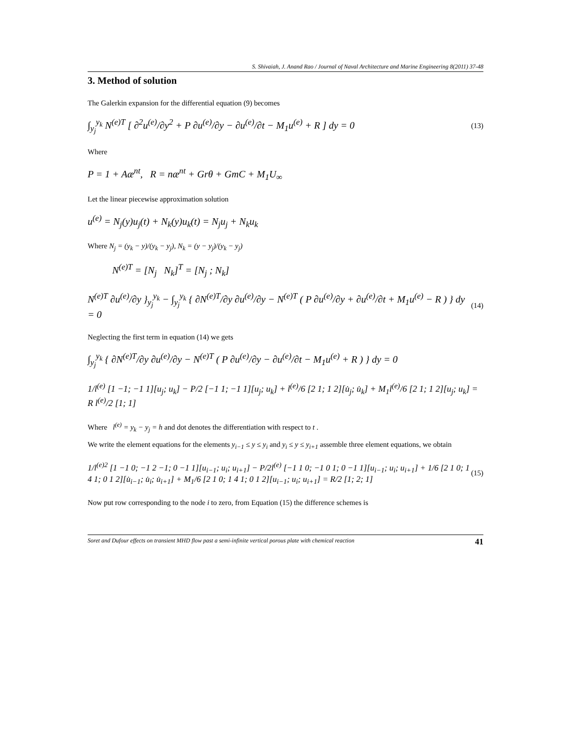S. Shivaiah, J. Anand Rao / Journal of Naval Architecture and Marine Engineering 8(2011) 37-48
3. Method of solution
The Galerkin expansion for the differential equation (9) becomes
∫<sub>y<sub>j</sub></sub><sup>y<sub>k</sub></sup> N<sup>(e)T</sup> [ ∂<sup>2</sup>u<sup>(e)</sup>/∂y<sup>2</sup> + P ∂u<sup>(e)</sup>/∂y − ∂u<sup>(e)</sup>/∂t − M<sub>1</sub>u<sup>(e)</sup> + R ] dy = 0 (13)
Where
P = 1 + Aæ<sup>nt</sup>, R = næ<sup>nt</sup> + Grθ + GmC + M<sub>1</sub>U<sub>∞</sub>
Let the linear piecewise approximation solution
u<sup>(e)</sup> = N<sub>j</sub>(y)u<sub>j</sub>(t) + N<sub>k</sub>(y)u<sub>k</sub>(t) = N<sub>j</sub>u<sub>j</sub> + N<sub>k</sub>u<sub>k</sub>
Where N<sub>j</sub> = (y<sub>k</sub> − y)/(y<sub>k</sub> − y<sub>j</sub>), N<sub>k</sub> = (y − y<sub>j</sub>)/(y<sub>k</sub> − y<sub>j</sub>)
N<sup>(e)T</sup> = [N<sub>j</sub> N<sub>k</sub>]<sup>T</sup> = [N<sub>j</sub> ; N<sub>k</sub>]
N<sup>(e)T</sup> ∂u<sup>(e)</sup>/∂y }<sub>y<sub>j</sub></sub><sup>y<sub>k</sub></sup> − ∫<sub>y<sub>j</sub></sub><sup>y<sub>k</sub></sup> { ∂N<sup>(e)T</sup>/∂y ∂u<sup>(e)</sup>/∂y − N<sup>(e)T</sup> ( P ∂u<sup>(e)</sup>/∂y + ∂u<sup>(e)</sup>/∂t + M<sub>1</sub>u<sup>(e)</sup> − R ) } dy = 0 (14)
Neglecting the first term in equation (14) we gets
∫<sub>y<sub>j</sub></sub><sup>y<sub>k</sub></sup> { ∂N<sup>(e)T</sup>/∂y ∂u<sup>(e)</sup>/∂y − N<sup>(e)T</sup> ( P ∂u<sup>(e)</sup>/∂y − ∂u<sup>(e)</sup>/∂t − M<sub>1</sub>u<sup>(e)</sup> + R ) } dy = 0
1/l<sup>(e)</sup> [1 −1; −1 1][u<sub>j</sub>; u<sub>k</sub>] − P/2 [−1 1; −1 1][u<sub>j</sub>; u<sub>k</sub>] + l<sup>(e)</sup>/6 [2 1; 1 2][u̇<sub>j</sub>; u̇<sub>k</sub>] + M<sub>1</sub>l<sup>(e)</sup>/6 [2 1; 1 2][u<sub>j</sub>; u<sub>k</sub>] = R l<sup>(e)</sup>/2 [1; 1]
Where l<sup>(e)</sup> = y<sub>k</sub> − y<sub>j</sub> = h and dot denotes the differentiation with respect to t .
We write the element equations for the elements y<sub>i−1</sub> ≤ y ≤ y<sub>i</sub> and y<sub>i</sub> ≤ y ≤ y<sub>i+1</sub> assemble three element equations, we obtain
1/l<sup>(e)2</sup> [1 −1 0; −1 2 −1; 0 −1 1][u<sub>i−1</sub>; u<sub>i</sub>; u<sub>i+1</sub>] − P/2l<sup>(e)</sup> [−1 1 0; −1 0 1; 0 −1 1][u<sub>i−1</sub>; u<sub>i</sub>; u<sub>i+1</sub>] + 1/6 [2 1 0; 1 4 1; 0 1 2][u̇<sub>i−1</sub>; u̇<sub>i</sub>; u̇<sub>i+1</sub>] + M<sub>1</sub>/6 [2 1 0; 1 4 1; 0 1 2][u<sub>i−1</sub>; u<sub>i</sub>; u<sub>i+1</sub>] = R/2 [1; 2; 1] (15)
Now put row corresponding to the node i to zero, from Equation (15) the difference schemes is
Soret and Dufour effects on transient MHD flow past a semi-infinite vertical porous plate with chemical reaction 41